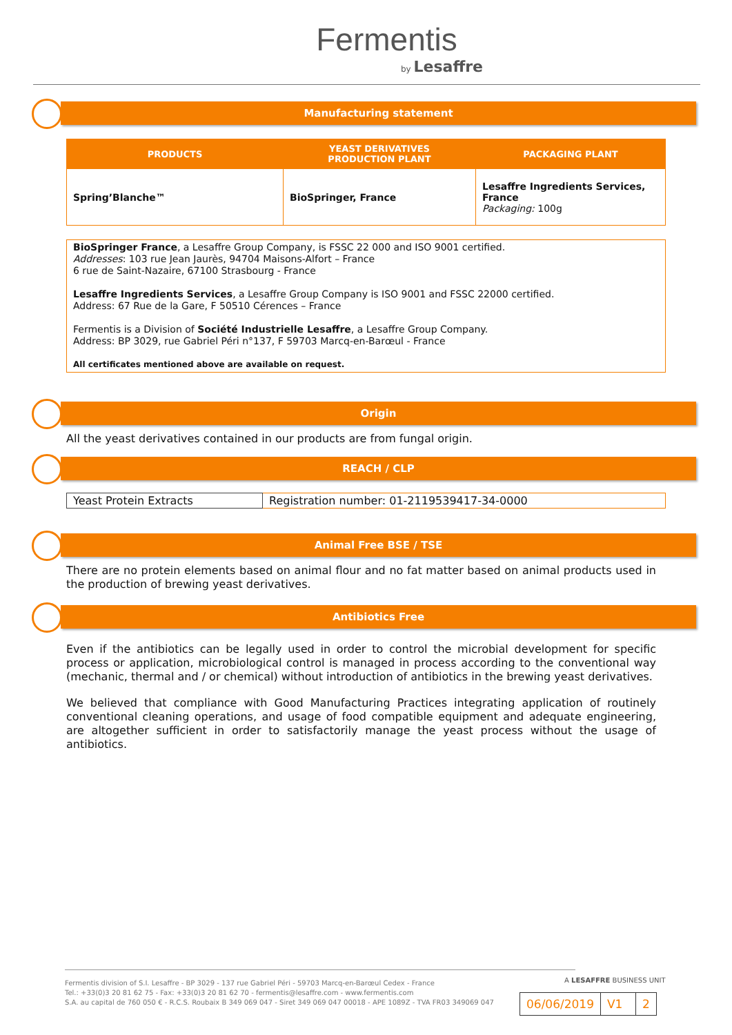Fermentis
by Lesaffre
Manufacturing statement
| PRODUCTS | YEAST DERIVATIVES PRODUCTION PLANT | PACKAGING PLANT |
| --- | --- | --- |
| Spring’Blanche™ | BioSpringer, France | Lesaffre Ingredients Services, France Packaging: 100g |
BioSpringer France, a Lesaffre Group Company, is FSSC 22 000 and ISO 9001 certified.
Addresses: 103 rue Jean Jaurès, 94704 Maisons-Alfort – France
6 rue de Saint-Nazaire, 67100 Strasbourg - France
Lesaffre Ingredients Services, a Lesaffre Group Company is ISO 9001 and FSSC 22000 certified.
Address: 67 Rue de la Gare, F 50510 Cérences – France
Fermentis is a Division of Société Industrielle Lesaffre, a Lesaffre Group Company.
Address: BP 3029, rue Gabriel Péri n°137, F 59703 Marcq-en-Barœul - France
All certificates mentioned above are available on request.
Origin
All the yeast derivatives contained in our products are from fungal origin.
REACH / CLP
| Yeast Protein Extracts | Registration number: 01-2119539417-34-0000 |
Animal Free BSE / TSE
There are no protein elements based on animal flour and no fat matter based on animal products used in the production of brewing yeast derivatives.
Antibiotics Free
Even if the antibiotics can be legally used in order to control the microbial development for specific process or application, microbiological control is managed in process according to the conventional way (mechanic, thermal and / or chemical) without introduction of antibiotics in the brewing yeast derivatives.
We believed that compliance with Good Manufacturing Practices integrating application of routinely conventional cleaning operations, and usage of food compatible equipment and adequate engineering, are altogether sufficient in order to satisfactorily manage the yeast process without the usage of antibiotics.
Fermentis division of S.I. Lesaffre - BP 3029 - 137 rue Gabriel Péri - 59703 Marcq-en-Barœul Cedex - France
Tel.: +33(0)3 20 81 62 75 - Fax: +33(0)3 20 81 62 70 - fermentis@lesaffre.com - www.fermentis.com
S.A. au capital de 760 050 € - R.C.S. Roubaix B 349 069 047 - Siret 349 069 047 00018 - APE 1089Z - TVA FR03 349069 047
A LESAFFRE BUSINESS UNIT
| 06/06/2019 | V1 | 2 |